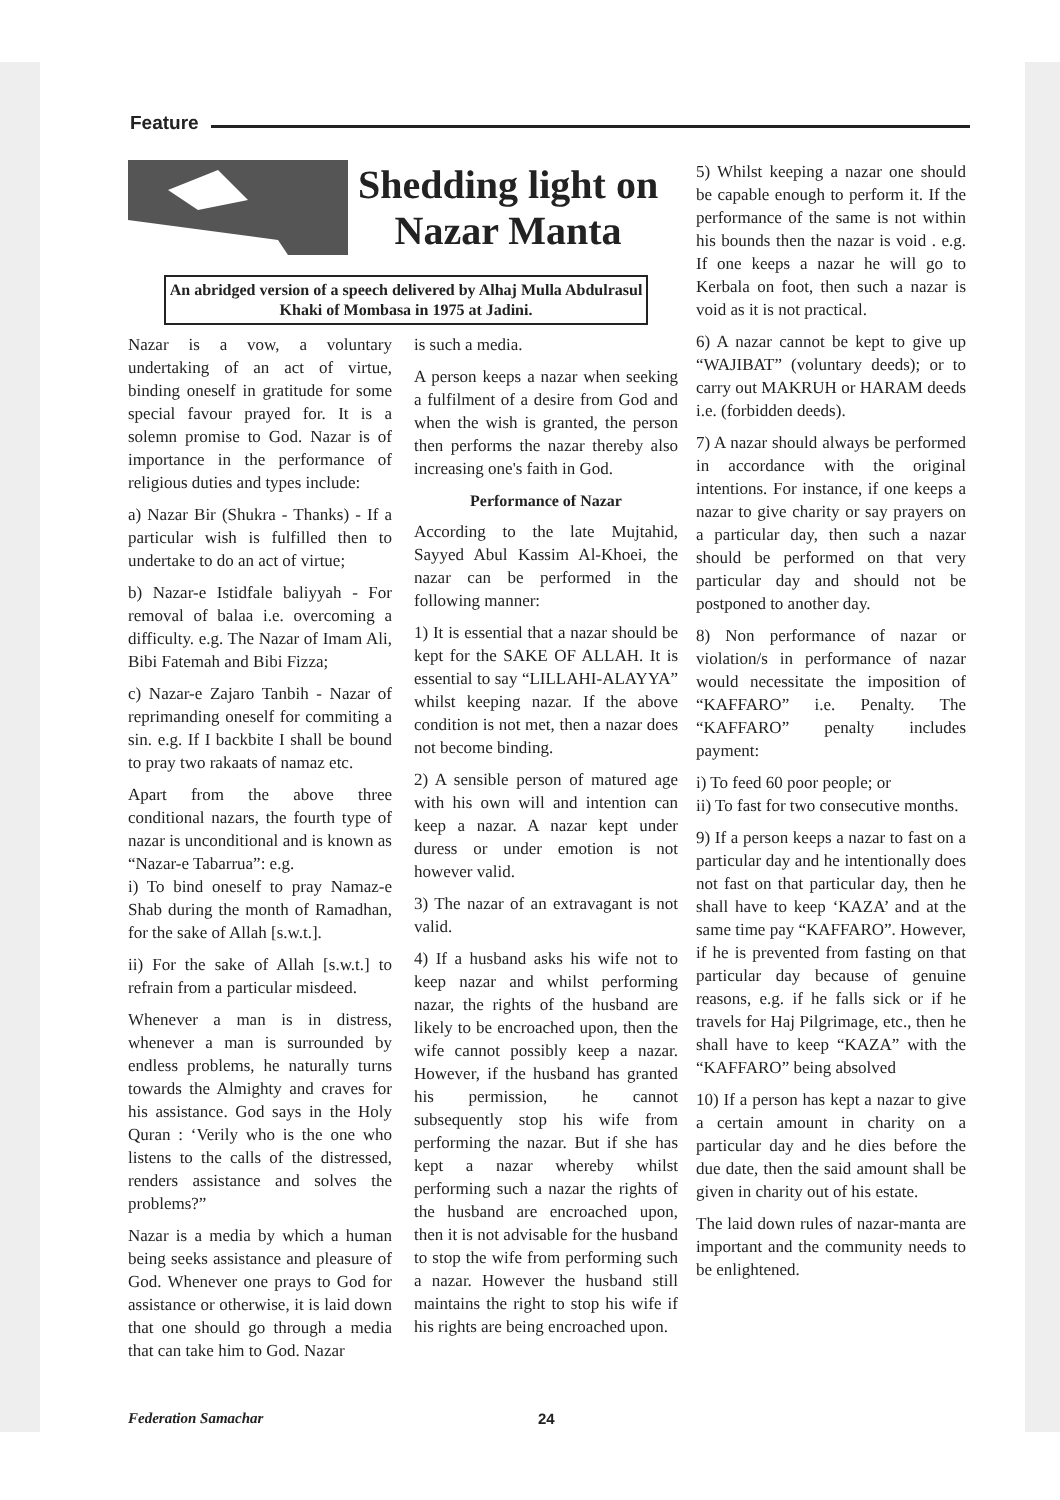Feature
Shedding light on
Nazar Manta
An abridged version of a speech delivered by Alhaj Mulla Abdulrasul Khaki of Mombasa in 1975 at Jadini.
Nazar is a vow, a voluntary undertaking of an act of virtue, binding oneself in gratitude for some special favour prayed for. It is a solemn promise to God. Nazar is of importance in the performance of religious duties and types include:
a) Nazar Bir (Shukra - Thanks) - If a particular wish is fulfilled then to undertake to do an act of virtue;
b) Nazar-e Istidfale baliyyah - For removal of balaa i.e. overcoming a difficulty. e.g. The Nazar of Imam Ali, Bibi Fatemah and Bibi Fizza;
c) Nazar-e Zajaro Tanbih - Nazar of reprimanding oneself for commiting a sin. e.g. If I backbite I shall be bound to pray two rakaats of namaz etc.
Apart from the above three conditional nazars, the fourth type of nazar is unconditional and is known as “Nazar-e Tabarrua”: e.g.
i) To bind oneself to pray Namaz-e Shab during the month of Ramadhan, for the sake of Allah [s.w.t.].
ii) For the sake of Allah [s.w.t.] to refrain from a particular misdeed.
Whenever a man is in distress, whenever a man is surrounded by endless problems, he naturally turns towards the Almighty and craves for his assistance. God says in the Holy Quran : ‘Verily who is the one who listens to the calls of the distressed, renders assistance and solves the problems?”
Nazar is a media by which a human being seeks assistance and pleasure of God. Whenever one prays to God for assistance or otherwise, it is laid down that one should go through a media that can take him to God. Nazar
is such a media.
A person keeps a nazar when seeking a fulfilment of a desire from God and when the wish is granted, the person then performs the nazar thereby also increasing one's faith in God.
Performance of Nazar
According to the late Mujtahid, Sayyed Abul Kassim Al-Khoei, the nazar can be performed in the following manner:
1) It is essential that a nazar should be kept for the SAKE OF ALLAH. It is essential to say “LILLAHI-ALAYYA” whilst keeping nazar. If the above condition is not met, then a nazar does not become binding.
2) A sensible person of matured age with his own will and intention can keep a nazar. A nazar kept under duress or under emotion is not however valid.
3) The nazar of an extravagant is not valid.
4) If a husband asks his wife not to keep nazar and whilst performing nazar, the rights of the husband are likely to be encroached upon, then the wife cannot possibly keep a nazar. However, if the husband has granted his permission, he cannot subsequently stop his wife from performing the nazar. But if she has kept a nazar whereby whilst performing such a nazar the rights of the husband are encroached upon, then it is not advisable for the husband to stop the wife from performing such a nazar. However the husband still maintains the right to stop his wife if his rights are being encroached upon.
5) Whilst keeping a nazar one should be capable enough to perform it. If the performance of the same is not within his bounds then the nazar is void . e.g. If one keeps a nazar he will go to Kerbala on foot, then such a nazar is void as it is not practical.
6) A nazar cannot be kept to give up “WAJIBAT” (voluntary deeds); or to carry out MAKRUH or HARAM deeds i.e. (forbidden deeds).
7) A nazar should always be performed in accordance with the original intentions. For instance, if one keeps a nazar to give charity or say prayers on a particular day, then such a nazar should be performed on that very particular day and should not be postponed to another day.
8) Non performance of nazar or violation/s in performance of nazar would necessitate the imposition of “KAFFARO” i.e. Penalty. The “KAFFARO” penalty includes payment:
i) To feed 60 poor people; or
ii) To fast for two consecutive months.
9) If a person keeps a nazar to fast on a particular day and he intentionally does not fast on that particular day, then he shall have to keep ‘KAZA’ and at the same time pay “KAFFARO”. However, if he is prevented from fasting on that particular day because of genuine reasons, e.g. if he falls sick or if he travels for Haj Pilgrimage, etc., then he shall have to keep “KAZA” with the “KAFFARO” being absolved
10) If a person has kept a nazar to give a certain amount in charity on a particular day and he dies before the due date, then the said amount shall be given in charity out of his estate.
The laid down rules of nazar-manta are important and the community needs to be enlightened.
Federation Samachar 24